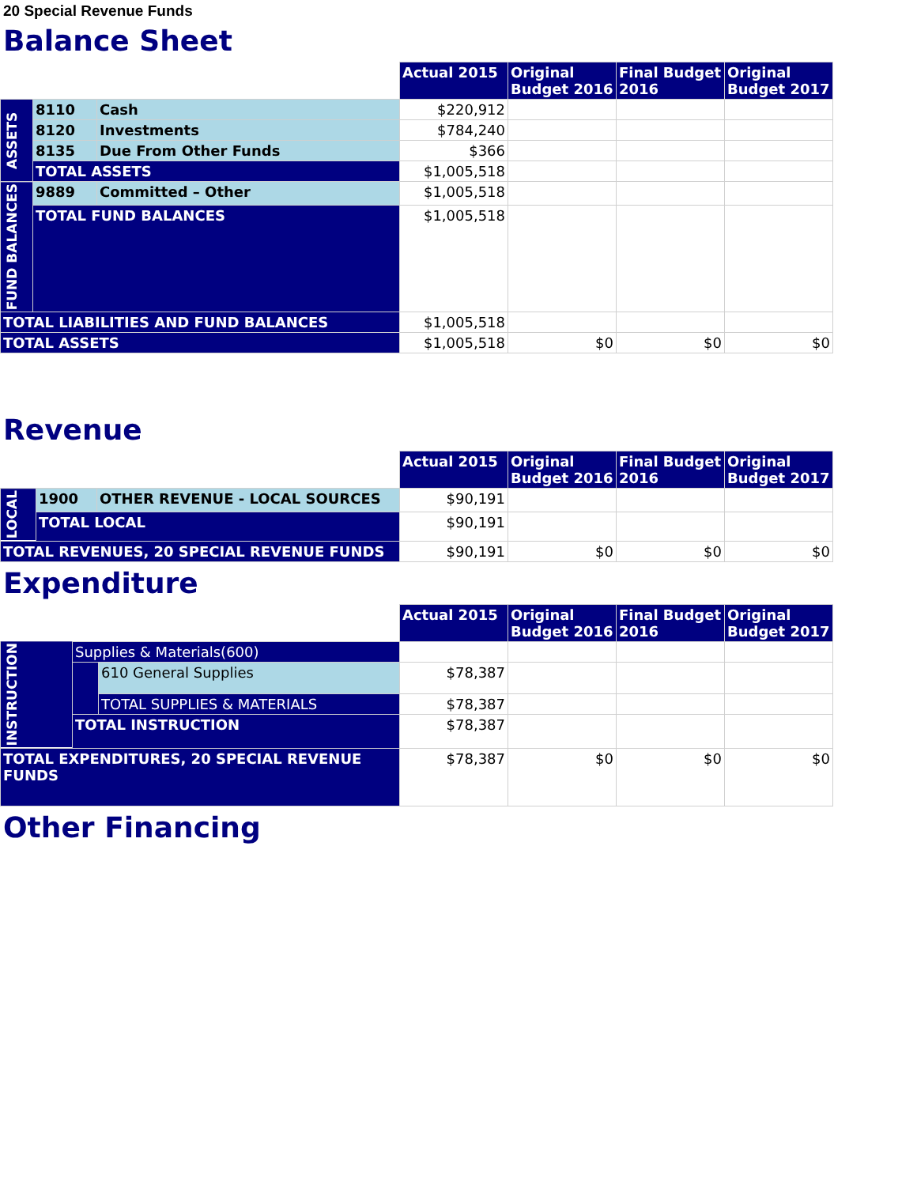20 Special Revenue Funds
Balance Sheet
| | | | Actual 2015 | Original Budget 2016 | Final Budget 2016 | Original Budget 2017 |
| ASSETS | 8110 | Cash | $220,912 | | | |
| | 8120 | Investments | $784,240 | | | |
| | 8135 | Due From Other Funds | $366 | | | |
| | TOTAL ASSETS | | $1,005,518 | | | |
| FUND BALANCES | 9889 | Committed – Other | $1,005,518 | | | |
| | TOTAL FUND BALANCES | | $1,005,518 | | | |
| TOTAL LIABILITIES AND FUND BALANCES | | | $1,005,518 | | | |
| TOTAL ASSETS | | | $1,005,518 | $0 | $0 | $0 |
Revenue
| | | | Actual 2015 | Original Budget 2016 | Final Budget 2016 | Original Budget 2017 |
| LOCAL | 1900 | OTHER REVENUE - LOCAL SOURCES | $90,191 | | | |
| | TOTAL LOCAL | | $90,191 | | | |
| TOTAL REVENUES, 20 SPECIAL REVENUE FUNDS | | | $90,191 | $0 | $0 | $0 |
Expenditure
| | | | Actual 2015 | Original Budget 2016 | Final Budget 2016 | Original Budget 2017 |
| INSTRUCTION | Supplies & Materials(600) | | | | | |
| | | 610 General Supplies | $78,387 | | | |
| | | TOTAL SUPPLIES & MATERIALS | $78,387 | | | |
| | TOTAL INSTRUCTION | | $78,387 | | | |
| TOTAL EXPENDITURES, 20 SPECIAL REVENUE FUNDS | | | $78,387 | $0 | $0 | $0 |
Other Financing